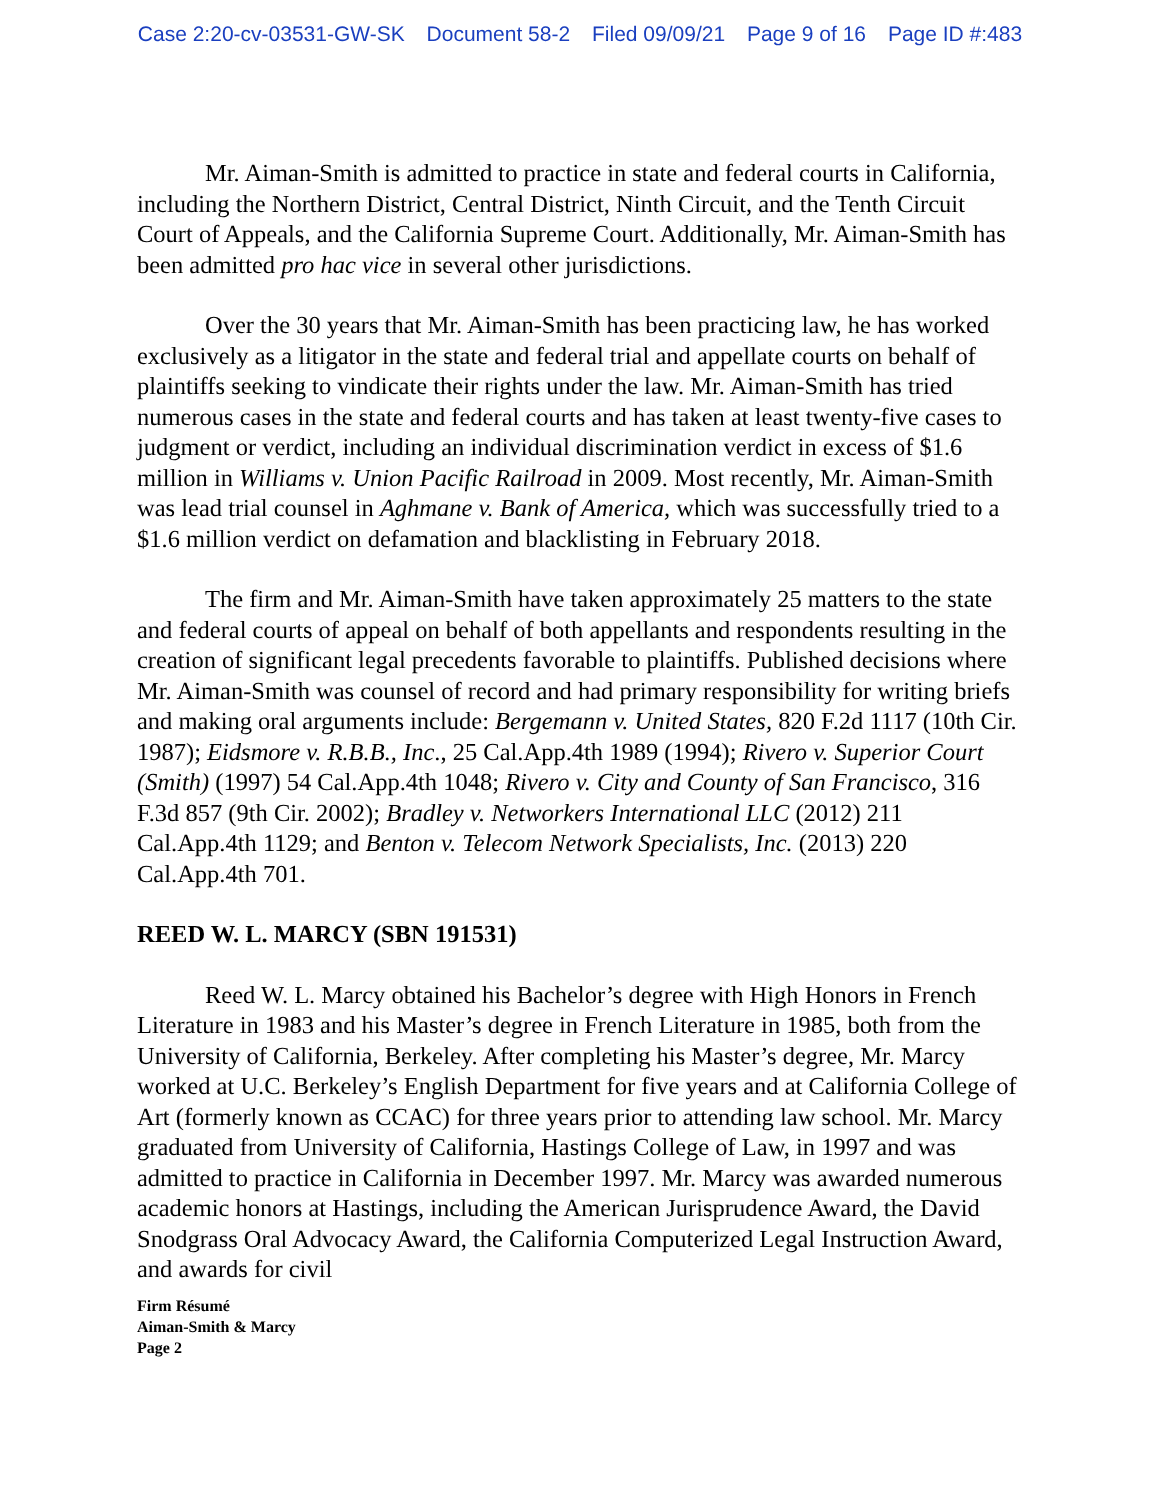Case 2:20-cv-03531-GW-SK Document 58-2 Filed 09/09/21 Page 9 of 16 Page ID #:483
Mr. Aiman-Smith is admitted to practice in state and federal courts in California, including the Northern District, Central District, Ninth Circuit, and the Tenth Circuit Court of Appeals, and the California Supreme Court. Additionally, Mr. Aiman-Smith has been admitted pro hac vice in several other jurisdictions.
Over the 30 years that Mr. Aiman-Smith has been practicing law, he has worked exclusively as a litigator in the state and federal trial and appellate courts on behalf of plaintiffs seeking to vindicate their rights under the law. Mr. Aiman-Smith has tried numerous cases in the state and federal courts and has taken at least twenty-five cases to judgment or verdict, including an individual discrimination verdict in excess of $1.6 million in Williams v. Union Pacific Railroad in 2009. Most recently, Mr. Aiman-Smith was lead trial counsel in Aghmane v. Bank of America, which was successfully tried to a $1.6 million verdict on defamation and blacklisting in February 2018.
The firm and Mr. Aiman-Smith have taken approximately 25 matters to the state and federal courts of appeal on behalf of both appellants and respondents resulting in the creation of significant legal precedents favorable to plaintiffs. Published decisions where Mr. Aiman-Smith was counsel of record and had primary responsibility for writing briefs and making oral arguments include: Bergemann v. United States, 820 F.2d 1117 (10th Cir. 1987); Eidsmore v. R.B.B., Inc., 25 Cal.App.4th 1989 (1994); Rivero v. Superior Court (Smith) (1997) 54 Cal.App.4th 1048; Rivero v. City and County of San Francisco, 316 F.3d 857 (9th Cir. 2002); Bradley v. Networkers International LLC (2012) 211 Cal.App.4th 1129; and Benton v. Telecom Network Specialists, Inc. (2013) 220 Cal.App.4th 701.
REED W. L. MARCY (SBN 191531)
Reed W. L. Marcy obtained his Bachelor’s degree with High Honors in French Literature in 1983 and his Master’s degree in French Literature in 1985, both from the University of California, Berkeley. After completing his Master’s degree, Mr. Marcy worked at U.C. Berkeley’s English Department for five years and at California College of Art (formerly known as CCAC) for three years prior to attending law school. Mr. Marcy graduated from University of California, Hastings College of Law, in 1997 and was admitted to practice in California in December 1997. Mr. Marcy was awarded numerous academic honors at Hastings, including the American Jurisprudence Award, the David Snodgrass Oral Advocacy Award, the California Computerized Legal Instruction Award, and awards for civil
Firm Résumé
Aiman-Smith & Marcy
Page 2